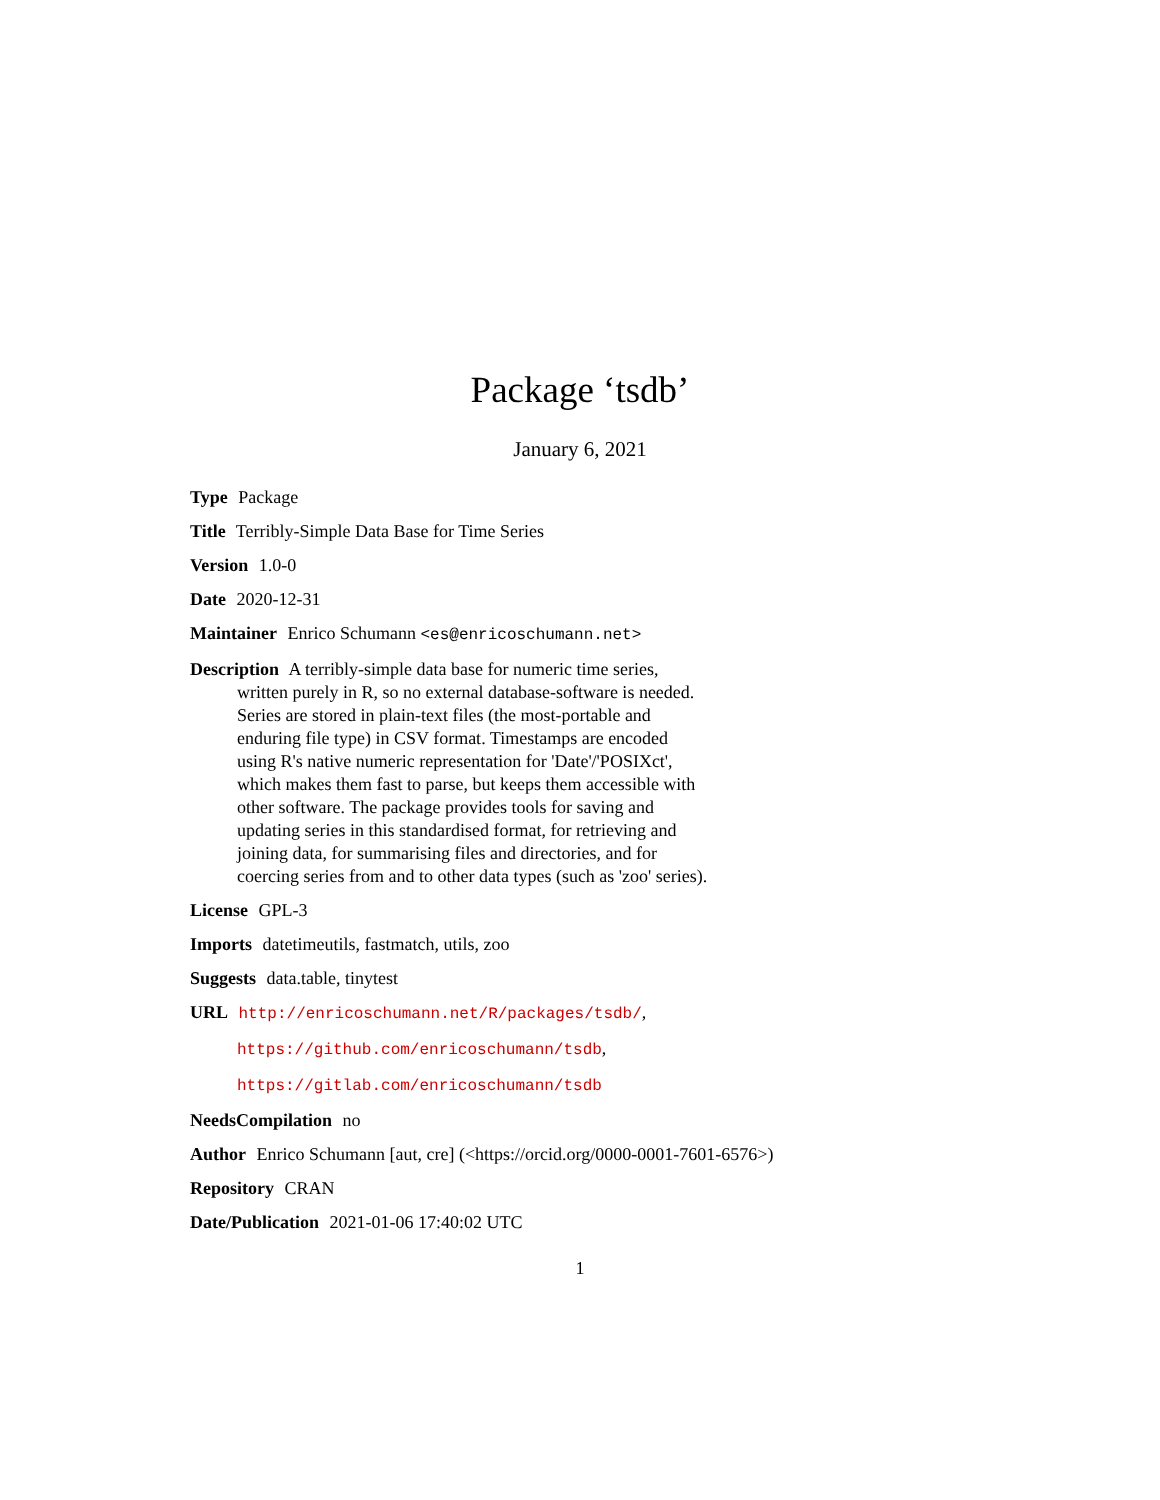Package ‘tsdb’
January 6, 2021
Type Package
Title Terribly-Simple Data Base for Time Series
Version 1.0-0
Date 2020-12-31
Maintainer Enrico Schumann <es@enricoschumann.net>
Description A terribly-simple data base for numeric time series, written purely in R, so no external database-software is needed. Series are stored in plain-text files (the most-portable and enduring file type) in CSV format. Timestamps are encoded using R's native numeric representation for 'Date'/'POSIXct', which makes them fast to parse, but keeps them accessible with other software. The package provides tools for saving and updating series in this standardised format, for retrieving and joining data, for summarising files and directories, and for coercing series from and to other data types (such as 'zoo' series).
License GPL-3
Imports datetimeutils, fastmatch, utils, zoo
Suggests data.table, tinytest
URL http://enricoschumann.net/R/packages/tsdb/,
https://github.com/enricoschumann/tsdb,
https://gitlab.com/enricoschumann/tsdb
NeedsCompilation no
Author Enrico Schumann [aut, cre] (<https://orcid.org/0000-0001-7601-6576>)
Repository CRAN
Date/Publication 2021-01-06 17:40:02 UTC
1